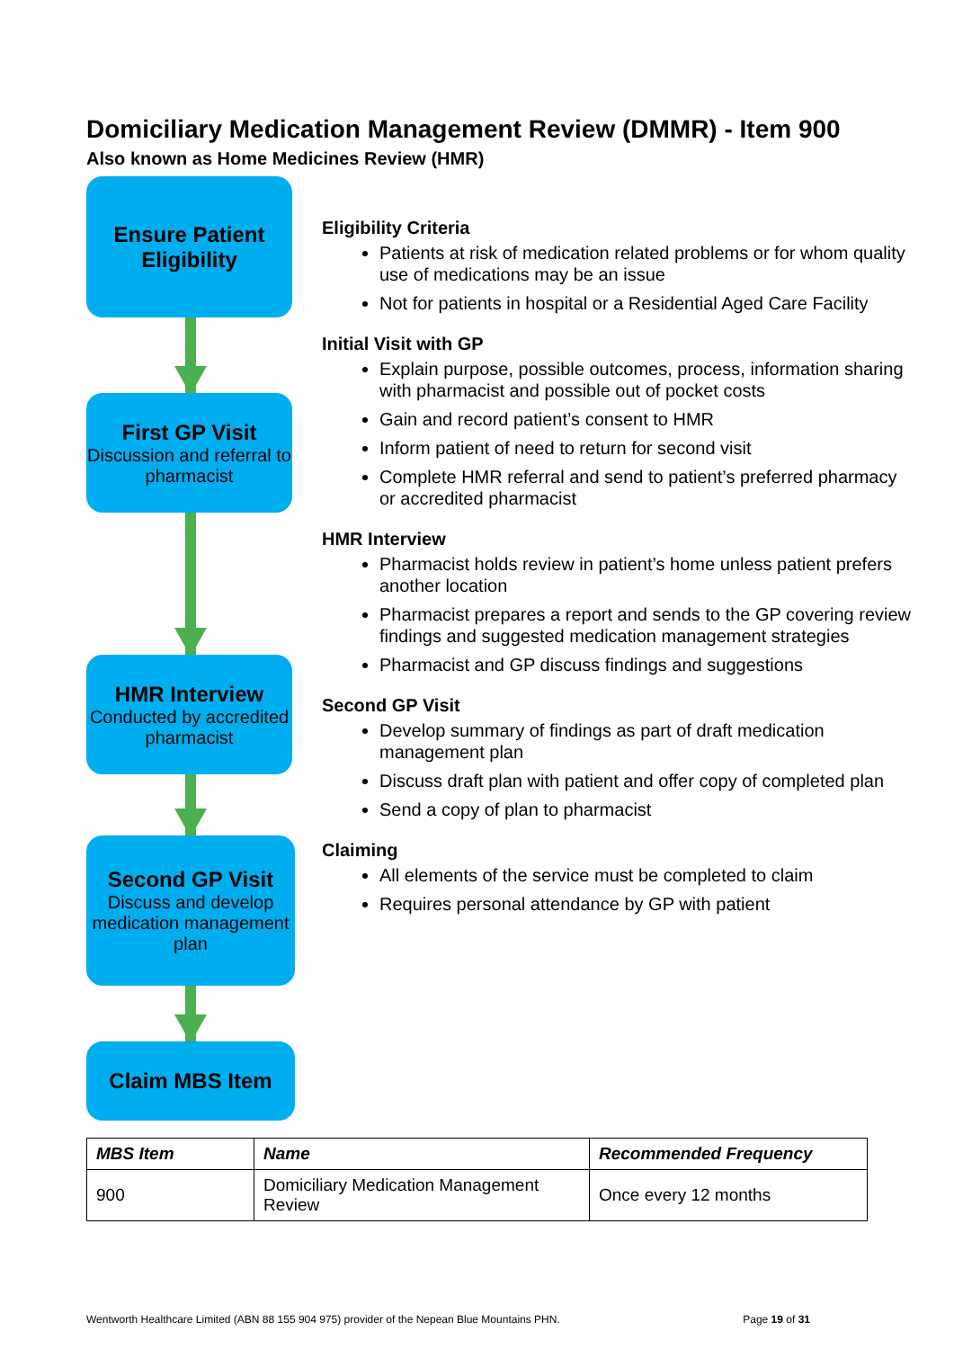Domiciliary Medication Management Review (DMMR) - Item 900
Also known as Home Medicines Review (HMR)
Ensure Patient Eligibility
First GP Visit
Discussion and referral to pharmacist
HMR Interview
Conducted by accredited pharmacist
Second GP Visit
Discuss and develop medication management plan
Claim MBS Item
Eligibility Criteria
Patients at risk of medication related problems or for whom quality use of medications may be an issue
Not for patients in hospital or a Residential Aged Care Facility
Initial Visit with GP
Explain purpose, possible outcomes, process, information sharing with pharmacist and possible out of pocket costs
Gain and record patient’s consent to HMR
Inform patient of need to return for second visit
Complete HMR referral and send to patient’s preferred pharmacy or accredited pharmacist
HMR Interview
Pharmacist holds review in patient’s home unless patient prefers another location
Pharmacist prepares a report and sends to the GP covering review findings and suggested medication management strategies
Pharmacist and GP discuss findings and suggestions
Second GP Visit
Develop summary of findings as part of draft medication management plan
Discuss draft plan with patient and offer copy of completed plan
Send a copy of plan to pharmacist
Claiming
All elements of the service must be completed to claim
Requires personal attendance by GP with patient
| MBS Item | Name | Recommended Frequency |
| --- | --- | --- |
| 900 | Domiciliary Medication Management Review | Once every 12 months |
Wentworth Healthcare Limited (ABN 88 155 904 975) provider of the Nepean Blue Mountains PHN. Page 19 of 31